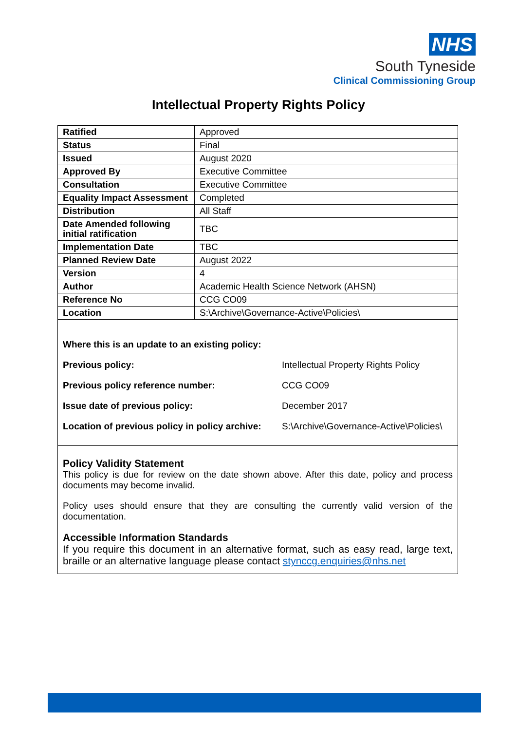NHS
South Tyneside
Clinical Commissioning Group
Intellectual Property Rights Policy
| Ratified | Approved |
| Status | Final |
| Issued | August 2020 |
| Approved By | Executive Committee |
| Consultation | Executive Committee |
| Equality Impact Assessment | Completed |
| Distribution | All Staff |
| Date Amended following initial ratification | TBC |
| Implementation Date | TBC |
| Planned Review Date | August 2022 |
| Version | 4 |
| Author | Academic Health Science Network (AHSN) |
| Reference No | CCG CO09 |
| Location | S:\Archive\Governance-Active\Policies\ |
Where this is an update to an existing policy:
| Previous policy: | Intellectual Property Rights Policy |
| Previous policy reference number: | CCG CO09 |
| Issue date of previous policy: | December 2017 |
| Location of previous policy in policy archive: | S:\Archive\Governance-Active\Policies\ |
Policy Validity Statement
This policy is due for review on the date shown above. After this date, policy and process documents may become invalid.
Policy uses should ensure that they are consulting the currently valid version of the documentation.
Accessible Information Standards
If you require this document in an alternative format, such as easy read, large text, braille or an alternative language please contact stynccg.enquiries@nhs.net